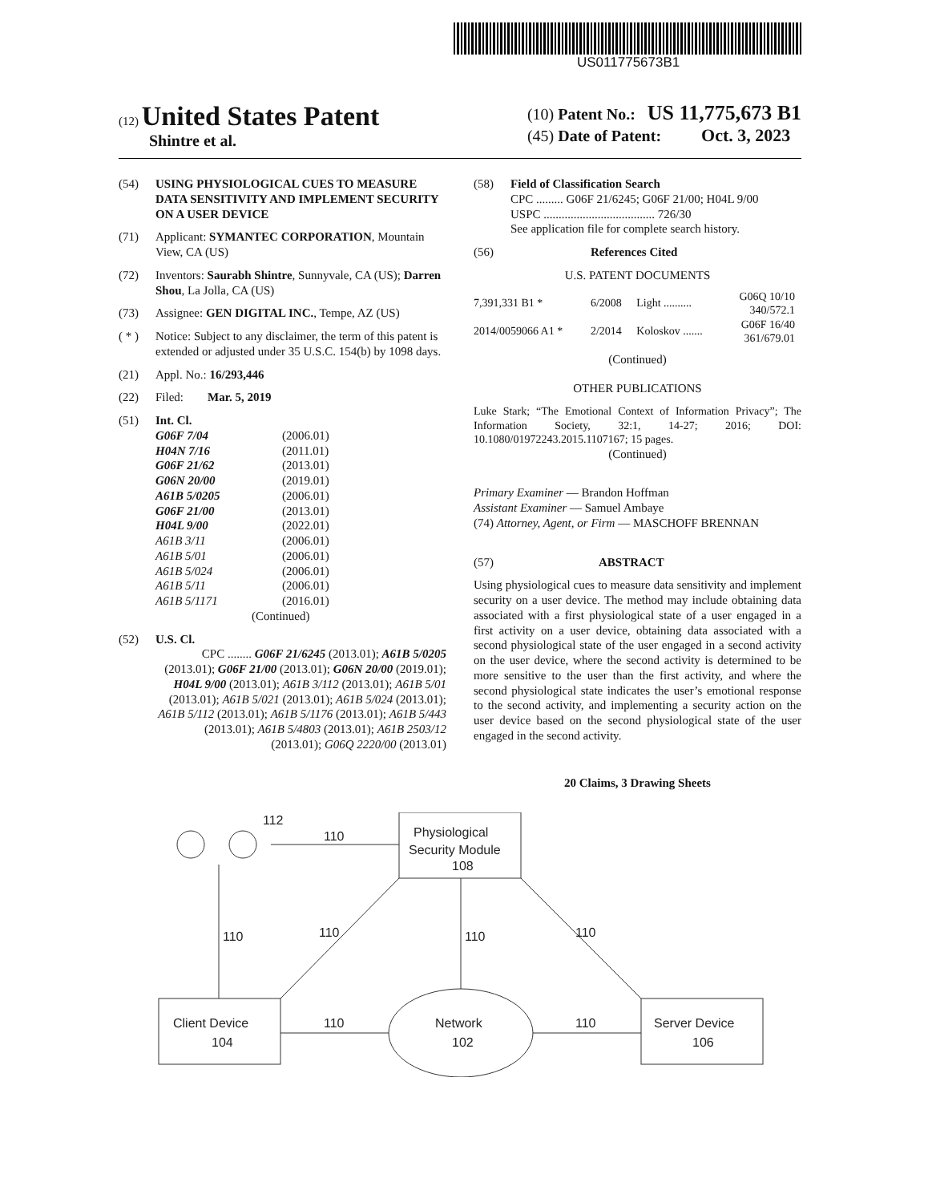US011775673B1
(12) United States Patent
Shintre et al.
(10) Patent No.: US 11,775,673 B1
(45) Date of Patent: Oct. 3, 2023
(54) USING PHYSIOLOGICAL CUES TO MEASURE DATA SENSITIVITY AND IMPLEMENT SECURITY ON A USER DEVICE
(71) Applicant: SYMANTEC CORPORATION, Mountain View, CA (US)
(72) Inventors: Saurabh Shintre, Sunnyvale, CA (US); Darren Shou, La Jolla, CA (US)
(73) Assignee: GEN DIGITAL INC., Tempe, AZ (US)
( * ) Notice: Subject to any disclaimer, the term of this patent is extended or adjusted under 35 U.S.C. 154(b) by 1098 days.
(21) Appl. No.: 16/293,446
(22) Filed: Mar. 5, 2019
(51) Int. Cl.
| G06F 7/04 | (2006.01) |
| H04N 7/16 | (2011.01) |
| G06F 21/62 | (2013.01) |
| G06N 20/00 | (2019.01) |
| A61B 5/0205 | (2006.01) |
| G06F 21/00 | (2013.01) |
| H04L 9/00 | (2022.01) |
| A61B 3/11 | (2006.01) |
| A61B 5/01 | (2006.01) |
| A61B 5/024 | (2006.01) |
| A61B 5/11 | (2006.01) |
| A61B 5/1171 | (2016.01) |
(Continued)
(52) U.S. Cl.
CPC ........ G06F 21/6245 (2013.01); A61B 5/0205 (2013.01); G06F 21/00 (2013.01); G06N 20/00 (2019.01); H04L 9/00 (2013.01); A61B 3/112 (2013.01); A61B 5/01 (2013.01); A61B 5/021 (2013.01); A61B 5/024 (2013.01); A61B 5/112 (2013.01); A61B 5/1176 (2013.01); A61B 5/443 (2013.01); A61B 5/4803 (2013.01); A61B 2503/12 (2013.01); G06Q 2220/00 (2013.01)
(58) Field of Classification Search
CPC ......... G06F 21/6245; G06F 21/00; H04L 9/00
USPC ..................................... 726/30
See application file for complete search history.
(56) References Cited
U.S. PATENT DOCUMENTS
| 7,391,331 B1 * | 6/2008 | Light .......... | G06Q 10/10 340/572.1 |
| 2014/0059066 A1 * | 2/2014 | Koloskov ....... | G06F 16/40 361/679.01 |
(Continued)
OTHER PUBLICATIONS
Luke Stark; “The Emotional Context of Information Privacy”; The Information Society, 32:1, 14-27; 2016; DOI: 10.1080/01972243.2015.1107167; 15 pages.
(Continued)
Primary Examiner — Brandon Hoffman
Assistant Examiner — Samuel Ambaye
(74) Attorney, Agent, or Firm — MASCHOFF BRENNAN
(57) ABSTRACT
Using physiological cues to measure data sensitivity and implement security on a user device. The method may include obtaining data associated with a first physiological state of a user engaged in a first activity on a user device, obtaining data associated with a second physiological state of the user engaged in a second activity on the user device, where the second activity is determined to be more sensitive to the user than the first activity, and where the second physiological state indicates the user’s emotional response to the second activity, and implementing a security action on the user device based on the second physiological state of the user engaged in the second activity.
20 Claims, 3 Drawing Sheets
.
112
110
Physiological
Security Module
108
110
110
110
110
Client Device
104
110
Network
102
110
Server Device
106